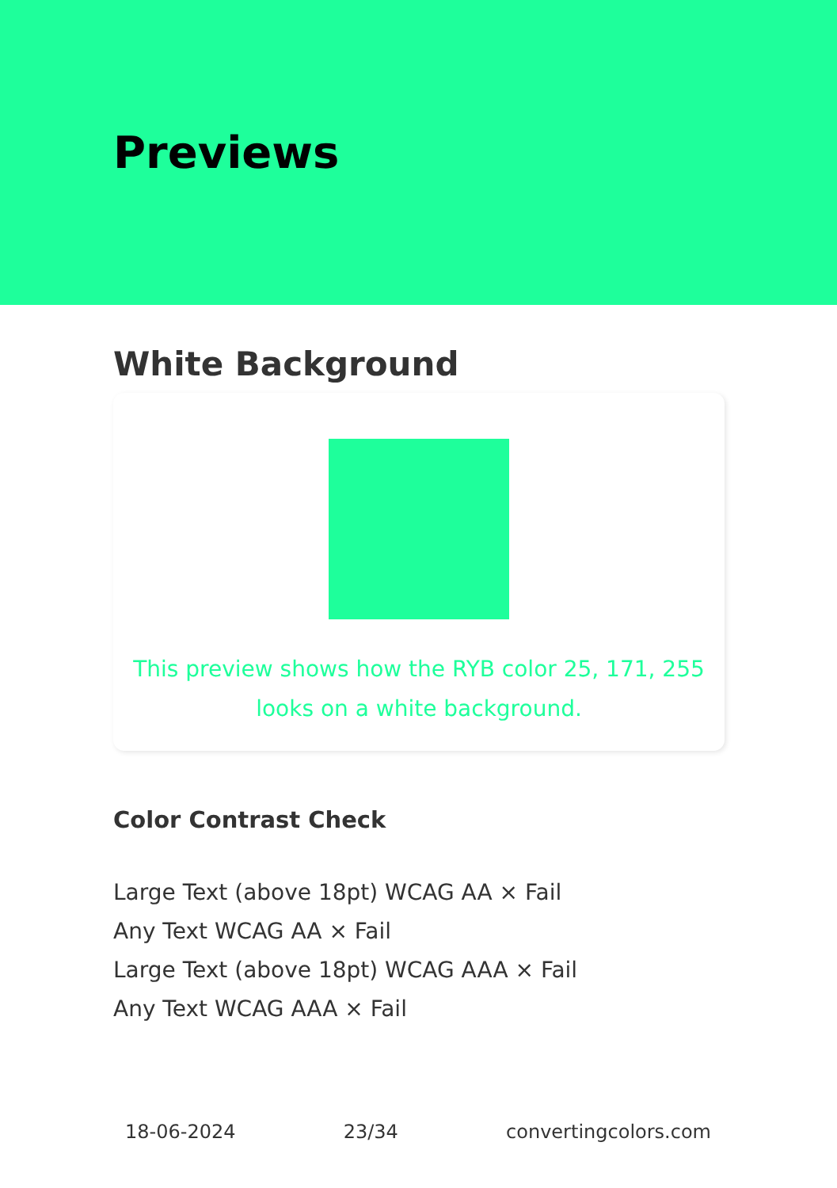Previews
White Background
This preview shows how the RYB color 25, 171, 255 looks on a white background.
Color Contrast Check
Large Text (above 18pt) WCAG AA × Fail
Any Text WCAG AA × Fail
Large Text (above 18pt) WCAG AAA × Fail
Any Text WCAG AAA × Fail
18-06-2024 23/34 convertingcolors.com